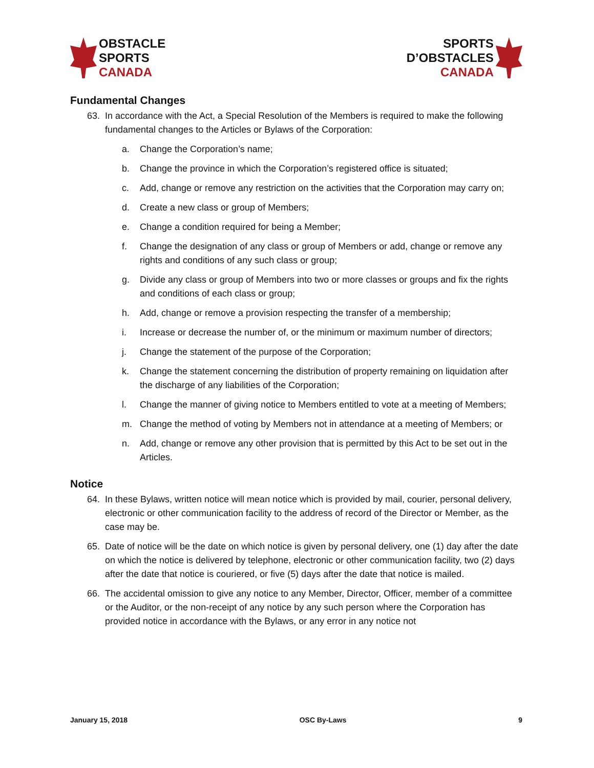OBSTACLE
SPORTS
CANADA
SPORTS
D’OBSTACLES
CANADA
Fundamental Changes
63. In accordance with the Act, a Special Resolution of the Members is required to make the following fundamental changes to the Articles or Bylaws of the Corporation:
a. Change the Corporation’s name;
b. Change the province in which the Corporation’s registered office is situated;
c. Add, change or remove any restriction on the activities that the Corporation may carry on;
d. Create a new class or group of Members;
e. Change a condition required for being a Member;
f. Change the designation of any class or group of Members or add, change or remove any rights and conditions of any such class or group;
g. Divide any class or group of Members into two or more classes or groups and fix the rights and conditions of each class or group;
h. Add, change or remove a provision respecting the transfer of a membership;
i. Increase or decrease the number of, or the minimum or maximum number of directors;
j. Change the statement of the purpose of the Corporation;
k. Change the statement concerning the distribution of property remaining on liquidation after the discharge of any liabilities of the Corporation;
l. Change the manner of giving notice to Members entitled to vote at a meeting of Members;
m. Change the method of voting by Members not in attendance at a meeting of Members; or
n. Add, change or remove any other provision that is permitted by this Act to be set out in the Articles.
Notice
64. In these Bylaws, written notice will mean notice which is provided by mail, courier, personal delivery, electronic or other communication facility to the address of record of the Director or Member, as the case may be.
65. Date of notice will be the date on which notice is given by personal delivery, one (1) day after the date on which the notice is delivered by telephone, electronic or other communication facility, two (2) days after the date that notice is couriered, or five (5) days after the date that notice is mailed.
66. The accidental omission to give any notice to any Member, Director, Officer, member of a committee or the Auditor, or the non-receipt of any notice by any such person where the Corporation has provided notice in accordance with the Bylaws, or any error in any notice not
January 15, 2018 OSC By-Laws 9